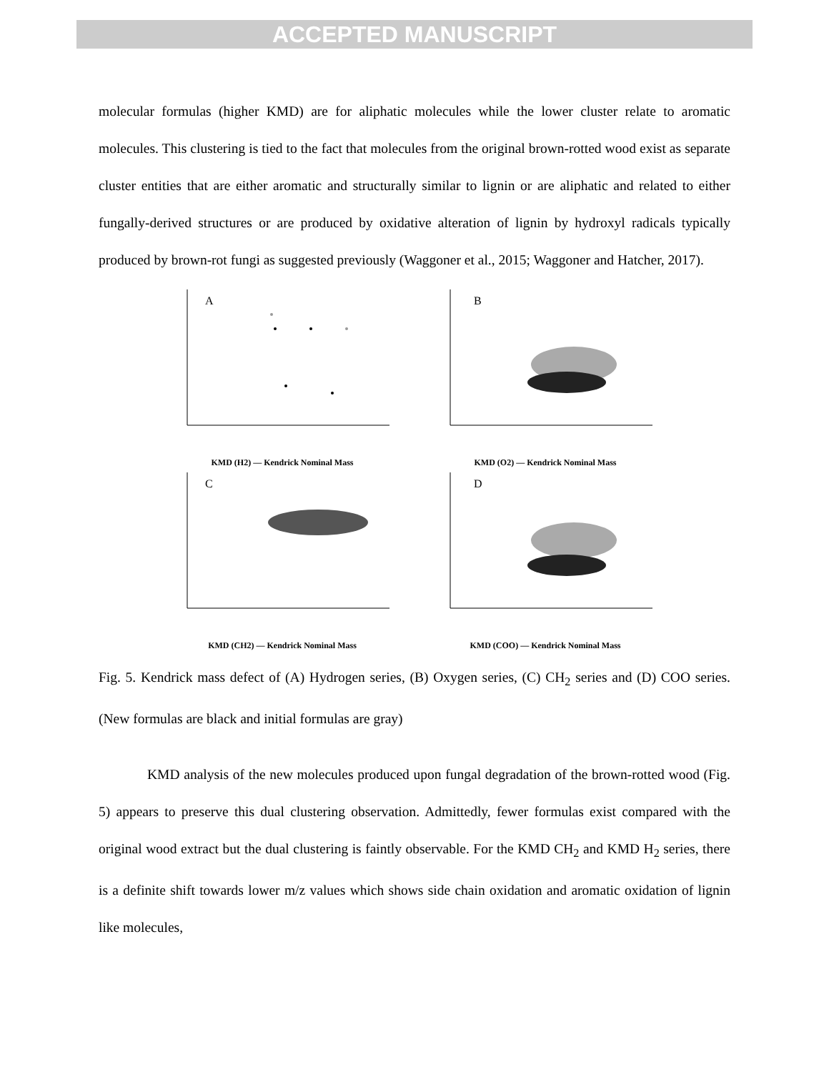ACCEPTED MANUSCRIPT
molecular formulas (higher KMD) are for aliphatic molecules while the lower cluster relate to aromatic molecules. This clustering is tied to the fact that molecules from the original brown-rotted wood exist as separate cluster entities that are either aromatic and structurally similar to lignin or are aliphatic and related to either fungally-derived structures or are produced by oxidative alteration of lignin by hydroxyl radicals typically produced by brown-rot fungi as suggested previously (Waggoner et al., 2015; Waggoner and Hatcher, 2017).
A
KMD (H2) — Kendrick Nominal Mass
B
KMD (O2) — Kendrick Nominal Mass
C
KMD (CH2) — Kendrick Nominal Mass
D
KMD (COO) — Kendrick Nominal Mass
Fig. 5. Kendrick mass defect of (A) Hydrogen series, (B) Oxygen series, (C) CH<sub>2</sub> series and (D) COO series. (New formulas are black and initial formulas are gray)
KMD analysis of the new molecules produced upon fungal degradation of the brown-rotted wood (Fig. 5) appears to preserve this dual clustering observation. Admittedly, fewer formulas exist compared with the original wood extract but the dual clustering is faintly observable. For the KMD CH<sub>2</sub> and KMD H<sub>2</sub> series, there is a definite shift towards lower m/z values which shows side chain oxidation and aromatic oxidation of lignin like molecules,